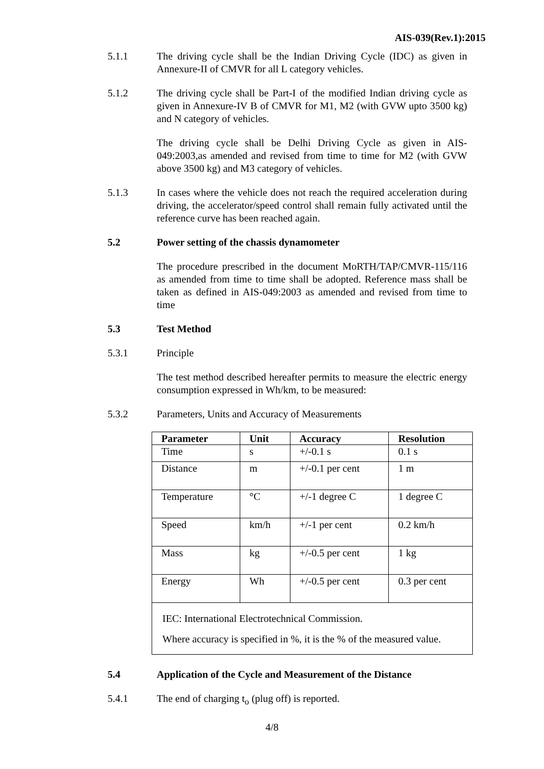AIS-039(Rev.1):2015
5.1.1 The driving cycle shall be the Indian Driving Cycle (IDC) as given in Annexure-II of CMVR for all L category vehicles.
5.1.2 The driving cycle shall be Part-I of the modified Indian driving cycle as given in Annexure-IV B of CMVR for M1, M2 (with GVW upto 3500 kg) and N category of vehicles.
The driving cycle shall be Delhi Driving Cycle as given in AIS-049:2003,as amended and revised from time to time for M2 (with GVW above 3500 kg) and M3 category of vehicles.
5.1.3 In cases where the vehicle does not reach the required acceleration during driving, the accelerator/speed control shall remain fully activated until the reference curve has been reached again.
5.2 Power setting of the chassis dynamometer
The procedure prescribed in the document MoRTH/TAP/CMVR-115/116 as amended from time to time shall be adopted. Reference mass shall be taken as defined in AIS-049:2003 as amended and revised from time to time
5.3 Test Method
5.3.1 Principle
The test method described hereafter permits to measure the electric energy consumption expressed in Wh/km, to be measured:
5.3.2 Parameters, Units and Accuracy of Measurements
| Parameter | Unit | Accuracy | Resolution |
| --- | --- | --- | --- |
| Time | s | +/-0.1 s | 0.1 s |
| Distance | m | +/-0.1 per cent | 1 m |
| Temperature | °C | +/-1 degree C | 1 degree C |
| Speed | km/h | +/-1 per cent | 0.2 km/h |
| Mass | kg | +/-0.5 per cent | 1 kg |
| Energy | Wh | +/-0.5 per cent | 0.3 per cent |
| IEC: International Electrotechnical Commission. Where accuracy is specified in %, it is the % of the measured value. | | | |
5.4 Application of the Cycle and Measurement of the Distance
5.4.1 The end of charging t<sub>o</sub> (plug off) is reported.
4/8